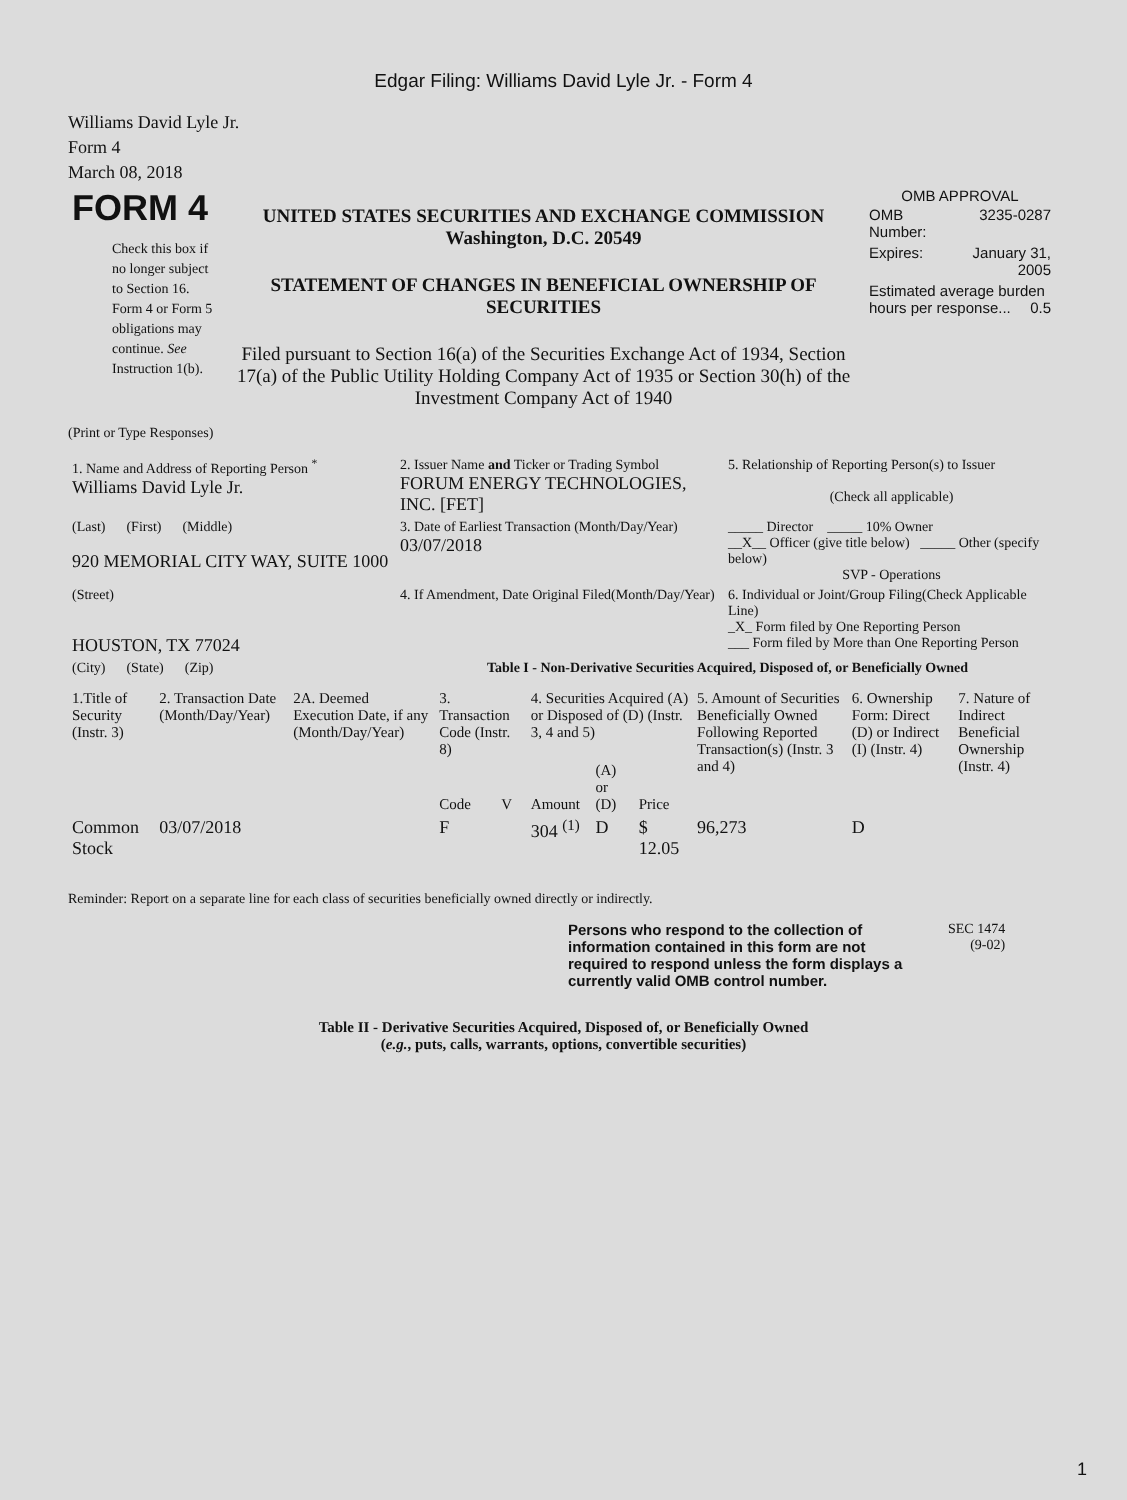Edgar Filing: Williams David Lyle Jr. - Form 4
Williams David Lyle Jr.
Form 4
March 08, 2018
| FORM 4 Check this box if no longer subject to Section 16. Form 4 or Form 5 obligations may continue. See Instruction 1(b). | UNITED STATES SECURITIES AND EXCHANGE COMMISSION Washington, D.C. 20549 STATEMENT OF CHANGES IN BENEFICIAL OWNERSHIP OF SECURITIES Filed pursuant to Section 16(a) of the Securities Exchange Act of 1934, Section 17(a) of the Public Utility Holding Company Act of 1935 or Section 30(h) of the Investment Company Act of 1940 | OMB APPROVAL / OMB Number: / 3235-0287 / / Expires: / January 31, 2005 / / Estimated average burden hours per response... 0.5 / / |
(Print or Type Responses)
| 1. Name and Address of Reporting Person <sup>*</sup> Williams David Lyle Jr. | 2. Issuer Name and Ticker or Trading Symbol FORUM ENERGY TECHNOLOGIES, INC. [FET] | 5. Relationship of Reporting Person(s) to Issuer (Check all applicable) |
| (Last) (First) (Middle) 920 MEMORIAL CITY WAY, SUITE 1000 | 3. Date of Earliest Transaction (Month/Day/Year) 03/07/2018 | _____ Director _____ 10% Owner __X__ Officer (give title below) _____ Other (specify below) SVP - Operations |
| (Street) HOUSTON, TX 77024 | 4. If Amendment, Date Original Filed(Month/Day/Year) | 6. Individual or Joint/Group Filing(Check Applicable Line) _X_ Form filed by One Reporting Person ___ Form filed by More than One Reporting Person |
| (City) (State) (Zip) | Table I - Non-Derivative Securities Acquired, Disposed of, or Beneficially Owned | |
| 1.Title of Security (Instr. 3) | 2. Transaction Date (Month/Day/Year) | 2A. Deemed Execution Date, if any (Month/Day/Year) | 3. Transaction Code (Instr. 8) | | 4. Securities Acquired (A) or Disposed of (D) (Instr. 3, 4 and 5) | | | 5. Amount of Securities Beneficially Owned Following Reported Transaction(s) (Instr. 3 and 4) | 6. Ownership Form: Direct (D) or Indirect (I) (Instr. 4) | 7. Nature of Indirect Beneficial Ownership (Instr. 4) |
| --- | --- | --- | --- | --- | --- | --- | --- | --- | --- | --- |
| | | | Code | V | Amount | (A) or (D) | Price | | | |
| Common Stock | 03/07/2018 | | F | | 304 <sup>(1)</sup> | D | $ 12.05 | 96,273 | D | |
Reminder: Report on a separate line for each class of securities beneficially owned directly or indirectly.
Persons who respond to the collection of information contained in this form are not required to respond unless the form displays a currently valid OMB control number.
SEC 1474
(9-02)
Table II - Derivative Securities Acquired, Disposed of, or Beneficially Owned
(e.g., puts, calls, warrants, options, convertible securities)
1